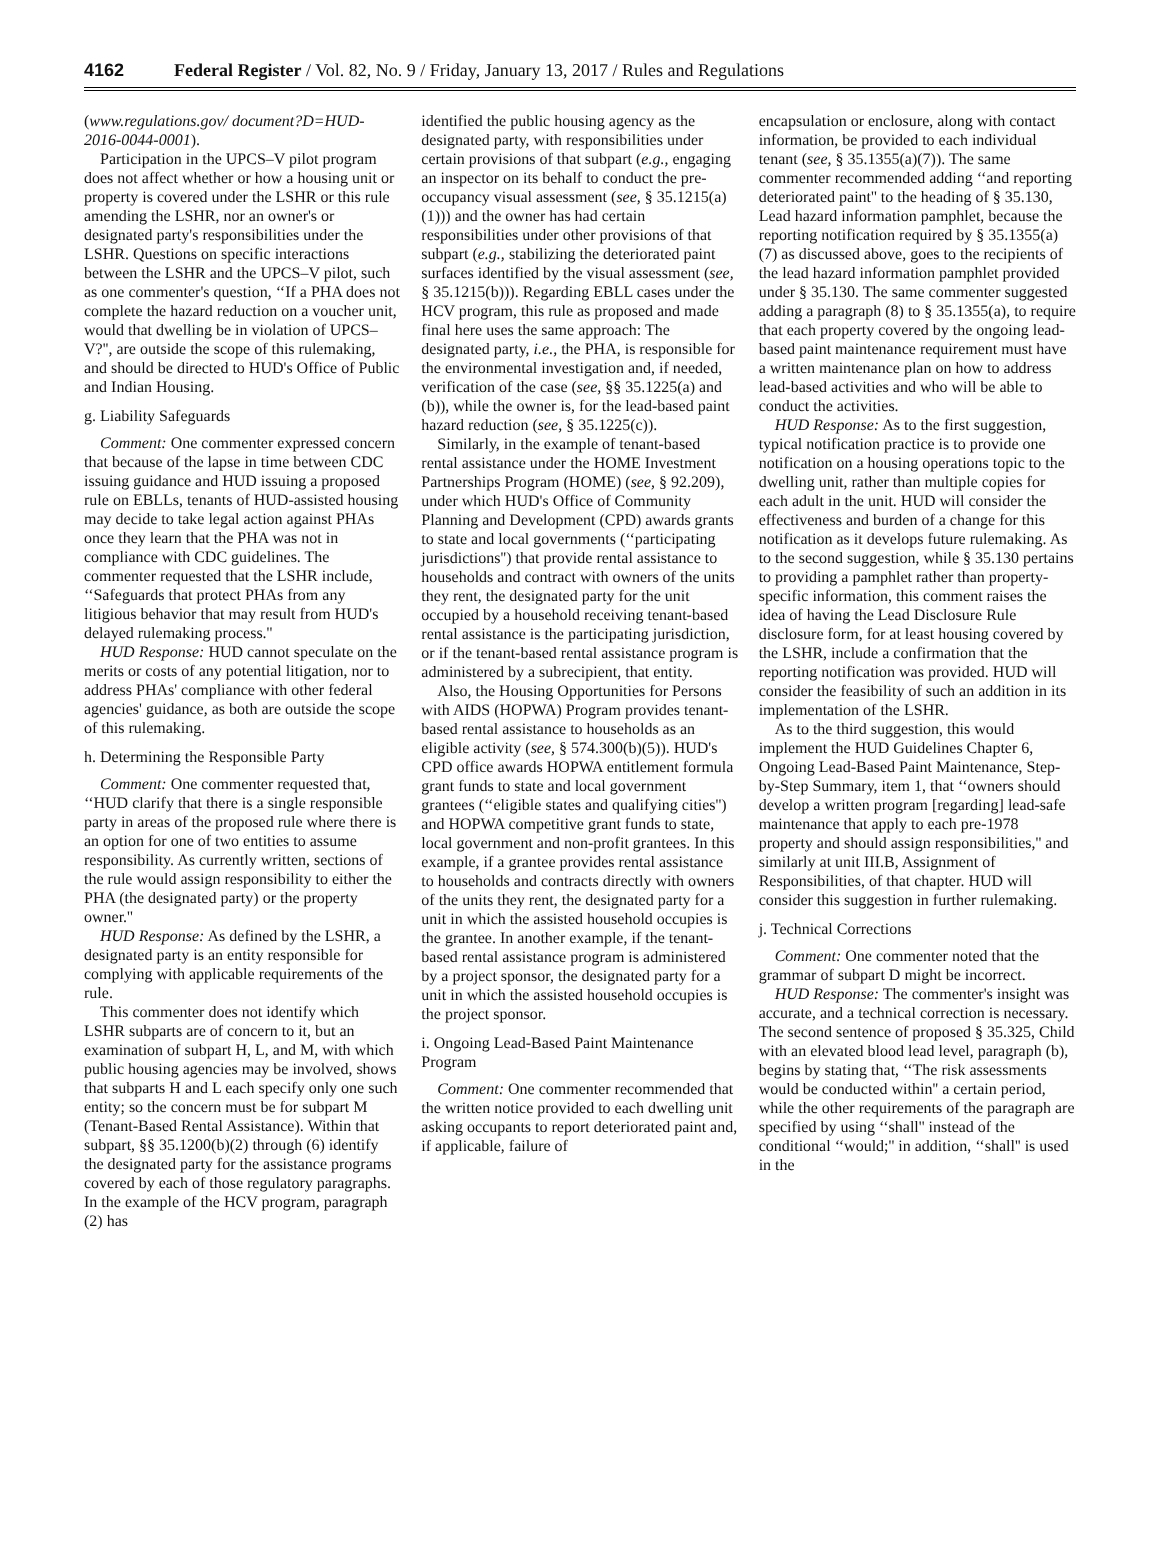4162 Federal Register / Vol. 82, No. 9 / Friday, January 13, 2017 / Rules and Regulations
(www.regulations.gov/ document?D=HUD-2016-0044-0001).
Participation in the UPCS–V pilot program does not affect whether or how a housing unit or property is covered under the LSHR or this rule amending the LSHR, nor an owner's or designated party's responsibilities under the LSHR. Questions on specific interactions between the LSHR and the UPCS–V pilot, such as one commenter's question, ‘‘If a PHA does not complete the hazard reduction on a voucher unit, would that dwelling be in violation of UPCS–V?'', are outside the scope of this rulemaking, and should be directed to HUD's Office of Public and Indian Housing.
g. Liability Safeguards
Comment: One commenter expressed concern that because of the lapse in time between CDC issuing guidance and HUD issuing a proposed rule on EBLLs, tenants of HUD-assisted housing may decide to take legal action against PHAs once they learn that the PHA was not in compliance with CDC guidelines. The commenter requested that the LSHR include, ‘‘Safeguards that protect PHAs from any litigious behavior that may result from HUD's delayed rulemaking process.''
HUD Response: HUD cannot speculate on the merits or costs of any potential litigation, nor to address PHAs' compliance with other federal agencies' guidance, as both are outside the scope of this rulemaking.
h. Determining the Responsible Party
Comment: One commenter requested that, ‘‘HUD clarify that there is a single responsible party in areas of the proposed rule where there is an option for one of two entities to assume responsibility. As currently written, sections of the rule would assign responsibility to either the PHA (the designated party) or the property owner.''
HUD Response: As defined by the LSHR, a designated party is an entity responsible for complying with applicable requirements of the rule.
This commenter does not identify which LSHR subparts are of concern to it, but an examination of subpart H, L, and M, with which public housing agencies may be involved, shows that subparts H and L each specify only one such entity; so the concern must be for subpart M (Tenant-Based Rental Assistance). Within that subpart, §§ 35.1200(b)(2) through (6) identify the designated party for the assistance programs covered by each of those regulatory paragraphs. In the example of the HCV program, paragraph (2) has
identified the public housing agency as the designated party, with responsibilities under certain provisions of that subpart (e.g., engaging an inspector on its behalf to conduct the pre-occupancy visual assessment (see, § 35.1215(a)(1))) and the owner has had certain responsibilities under other provisions of that subpart (e.g., stabilizing the deteriorated paint surfaces identified by the visual assessment (see, § 35.1215(b))). Regarding EBLL cases under the HCV program, this rule as proposed and made final here uses the same approach: The designated party, i.e., the PHA, is responsible for the environmental investigation and, if needed, verification of the case (see, §§ 35.1225(a) and (b)), while the owner is, for the lead-based paint hazard reduction (see, § 35.1225(c)).
Similarly, in the example of tenant-based rental assistance under the HOME Investment Partnerships Program (HOME) (see, § 92.209), under which HUD's Office of Community Planning and Development (CPD) awards grants to state and local governments (‘‘participating jurisdictions'') that provide rental assistance to households and contract with owners of the units they rent, the designated party for the unit occupied by a household receiving tenant-based rental assistance is the participating jurisdiction, or if the tenant-based rental assistance program is administered by a subrecipient, that entity.
Also, the Housing Opportunities for Persons with AIDS (HOPWA) Program provides tenant-based rental assistance to households as an eligible activity (see, § 574.300(b)(5)). HUD's CPD office awards HOPWA entitlement formula grant funds to state and local government grantees (‘‘eligible states and qualifying cities'') and HOPWA competitive grant funds to state, local government and non-profit grantees. In this example, if a grantee provides rental assistance to households and contracts directly with owners of the units they rent, the designated party for a unit in which the assisted household occupies is the grantee. In another example, if the tenant-based rental assistance program is administered by a project sponsor, the designated party for a unit in which the assisted household occupies is the project sponsor.
i. Ongoing Lead-Based Paint Maintenance Program
Comment: One commenter recommended that the written notice provided to each dwelling unit asking occupants to report deteriorated paint and, if applicable, failure of
encapsulation or enclosure, along with contact information, be provided to each individual tenant (see, § 35.1355(a)(7)). The same commenter recommended adding ‘‘and reporting deteriorated paint'' to the heading of § 35.130, Lead hazard information pamphlet, because the reporting notification required by § 35.1355(a)(7) as discussed above, goes to the recipients of the lead hazard information pamphlet provided under § 35.130. The same commenter suggested adding a paragraph (8) to § 35.1355(a), to require that each property covered by the ongoing lead-based paint maintenance requirement must have a written maintenance plan on how to address lead-based activities and who will be able to conduct the activities.
HUD Response: As to the first suggestion, typical notification practice is to provide one notification on a housing operations topic to the dwelling unit, rather than multiple copies for each adult in the unit. HUD will consider the effectiveness and burden of a change for this notification as it develops future rulemaking. As to the second suggestion, while § 35.130 pertains to providing a pamphlet rather than property-specific information, this comment raises the idea of having the Lead Disclosure Rule disclosure form, for at least housing covered by the LSHR, include a confirmation that the reporting notification was provided. HUD will consider the feasibility of such an addition in its implementation of the LSHR.
As to the third suggestion, this would implement the HUD Guidelines Chapter 6, Ongoing Lead-Based Paint Maintenance, Step-by-Step Summary, item 1, that ‘‘owners should develop a written program [regarding] lead-safe maintenance that apply to each pre-1978 property and should assign responsibilities,'' and similarly at unit III.B, Assignment of Responsibilities, of that chapter. HUD will consider this suggestion in further rulemaking.
j. Technical Corrections
Comment: One commenter noted that the grammar of subpart D might be incorrect.
HUD Response: The commenter's insight was accurate, and a technical correction is necessary. The second sentence of proposed § 35.325, Child with an elevated blood lead level, paragraph (b), begins by stating that, ‘‘The risk assessments would be conducted within'' a certain period, while the other requirements of the paragraph are specified by using ‘‘shall'' instead of the conditional ‘‘would;'' in addition, ‘‘shall'' is used in the